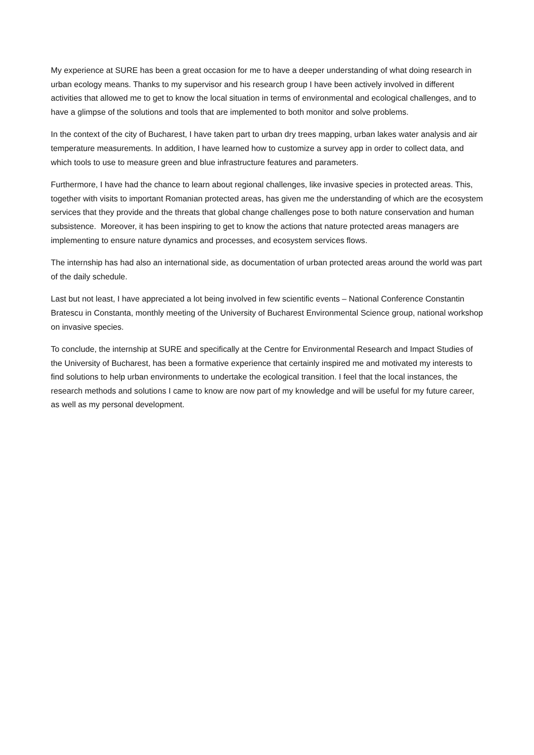My experience at SURE has been a great occasion for me to have a deeper understanding of what doing research in urban ecology means. Thanks to my supervisor and his research group I have been actively involved in different activities that allowed me to get to know the local situation in terms of environmental and ecological challenges, and to have a glimpse of the solutions and tools that are implemented to both monitor and solve problems.
In the context of the city of Bucharest, I have taken part to urban dry trees mapping, urban lakes water analysis and air temperature measurements. In addition, I have learned how to customize a survey app in order to collect data, and which tools to use to measure green and blue infrastructure features and parameters.
Furthermore, I have had the chance to learn about regional challenges, like invasive species in protected areas. This, together with visits to important Romanian protected areas, has given me the understanding of which are the ecosystem services that they provide and the threats that global change challenges pose to both nature conservation and human subsistence. Moreover, it has been inspiring to get to know the actions that nature protected areas managers are implementing to ensure nature dynamics and processes, and ecosystem services flows.
The internship has had also an international side, as documentation of urban protected areas around the world was part of the daily schedule.
Last but not least, I have appreciated a lot being involved in few scientific events – National Conference Constantin Bratescu in Constanta, monthly meeting of the University of Bucharest Environmental Science group, national workshop on invasive species.
To conclude, the internship at SURE and specifically at the Centre for Environmental Research and Impact Studies of the University of Bucharest, has been a formative experience that certainly inspired me and motivated my interests to find solutions to help urban environments to undertake the ecological transition. I feel that the local instances, the research methods and solutions I came to know are now part of my knowledge and will be useful for my future career, as well as my personal development.